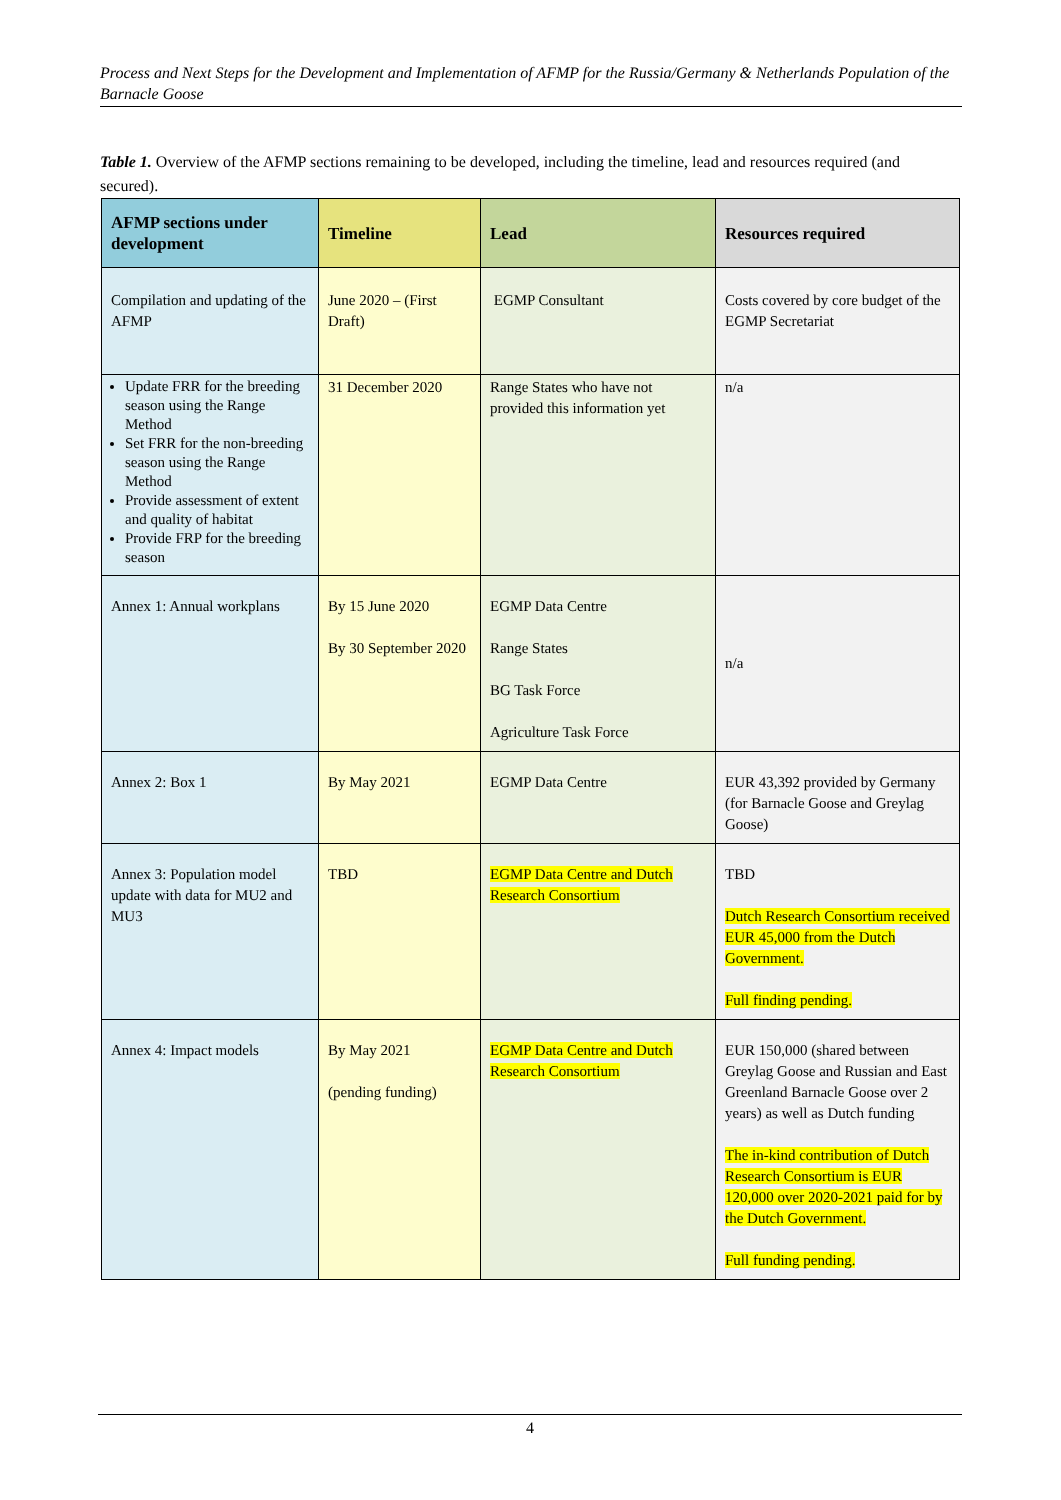Process and Next Steps for the Development and Implementation of AFMP for the Russia/Germany & Netherlands Population of the Barnacle Goose
Table 1. Overview of the AFMP sections remaining to be developed, including the timeline, lead and resources required (and secured).
| AFMP sections under development | Timeline | Lead | Resources required |
| --- | --- | --- | --- |
| Compilation and updating of the AFMP | June 2020 – (First Draft) | EGMP Consultant | Costs covered by core budget of the EGMP Secretariat |
| Update FRR for the breeding season using the Range Method Set FRR for the non-breeding season using the Range Method Provide assessment of extent and quality of habitat Provide FRP for the breeding season | 31 December 2020 | Range States who have not provided this information yet | n/a |
| Annex 1: Annual workplans | By 15 June 2020 By 30 September 2020 | EGMP Data Centre Range States BG Task Force Agriculture Task Force | n/a |
| Annex 2: Box 1 | By May 2021 | EGMP Data Centre | EUR 43,392 provided by Germany (for Barnacle Goose and Greylag Goose) |
| Annex 3: Population model update with data for MU2 and MU3 | TBD | EGMP Data Centre and Dutch Research Consortium | TBD Dutch Research Consortium received EUR 45,000 from the Dutch Government. Full finding pending. |
| Annex 4: Impact models | By May 2021 (pending funding) | EGMP Data Centre and Dutch Research Consortium | EUR 150,000 (shared between Greylag Goose and Russian and East Greenland Barnacle Goose over 2 years) as well as Dutch funding The in-kind contribution of Dutch Research Consortium is EUR 120,000 over 2020-2021 paid for by the Dutch Government. Full funding pending. |
4